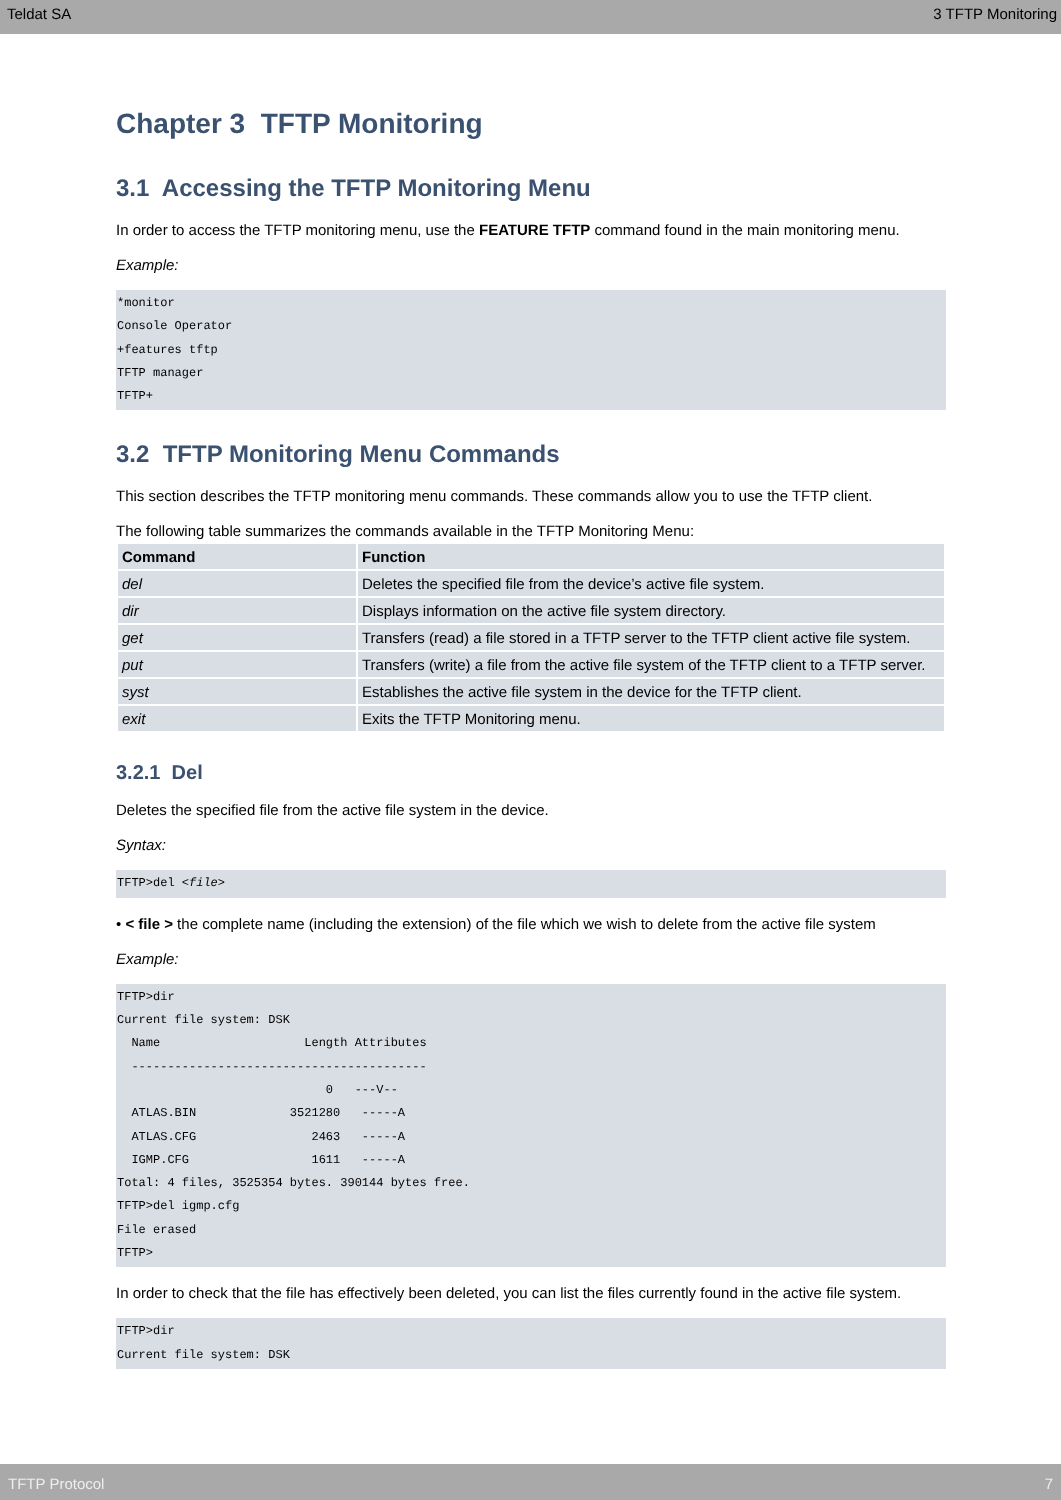Teldat SA 3 TFTP Monitoring
Chapter 3 TFTP Monitoring
3.1 Accessing the TFTP Monitoring Menu
In order to access the TFTP monitoring menu, use the FEATURE TFTP command found in the main monitoring menu.
Example:
*monitor
Console Operator
+features tftp
TFTP manager
TFTP+
3.2 TFTP Monitoring Menu Commands
This section describes the TFTP monitoring menu commands. These commands allow you to use the TFTP client.
The following table summarizes the commands available in the TFTP Monitoring Menu:
| Command | Function |
| --- | --- |
| del | Deletes the specified file from the device’s active file system. |
| dir | Displays information on the active file system directory. |
| get | Transfers (read) a file stored in a TFTP server to the TFTP client active file system. |
| put | Transfers (write) a file from the active file system of the TFTP client to a TFTP server. |
| syst | Establishes the active file system in the device for the TFTP client. |
| exit | Exits the TFTP Monitoring menu. |
3.2.1 Del
Deletes the specified file from the active file system in the device.
Syntax:
TFTP>del <file>
• < file > the complete name (including the extension) of the file which we wish to delete from the active file system
Example:
TFTP>dir
Current file system: DSK
  Name                    Length Attributes
  -----------------------------------------
                             0   ---V--
  ATLAS.BIN             3521280   -----A
  ATLAS.CFG                2463   -----A
  IGMP.CFG                 1611   -----A
Total: 4 files, 3525354 bytes. 390144 bytes free.
TFTP>del igmp.cfg
File erased
TFTP>
In order to check that the file has effectively been deleted, you can list the files currently found in the active file system.
TFTP>dir
Current file system: DSK
TFTP Protocol 7